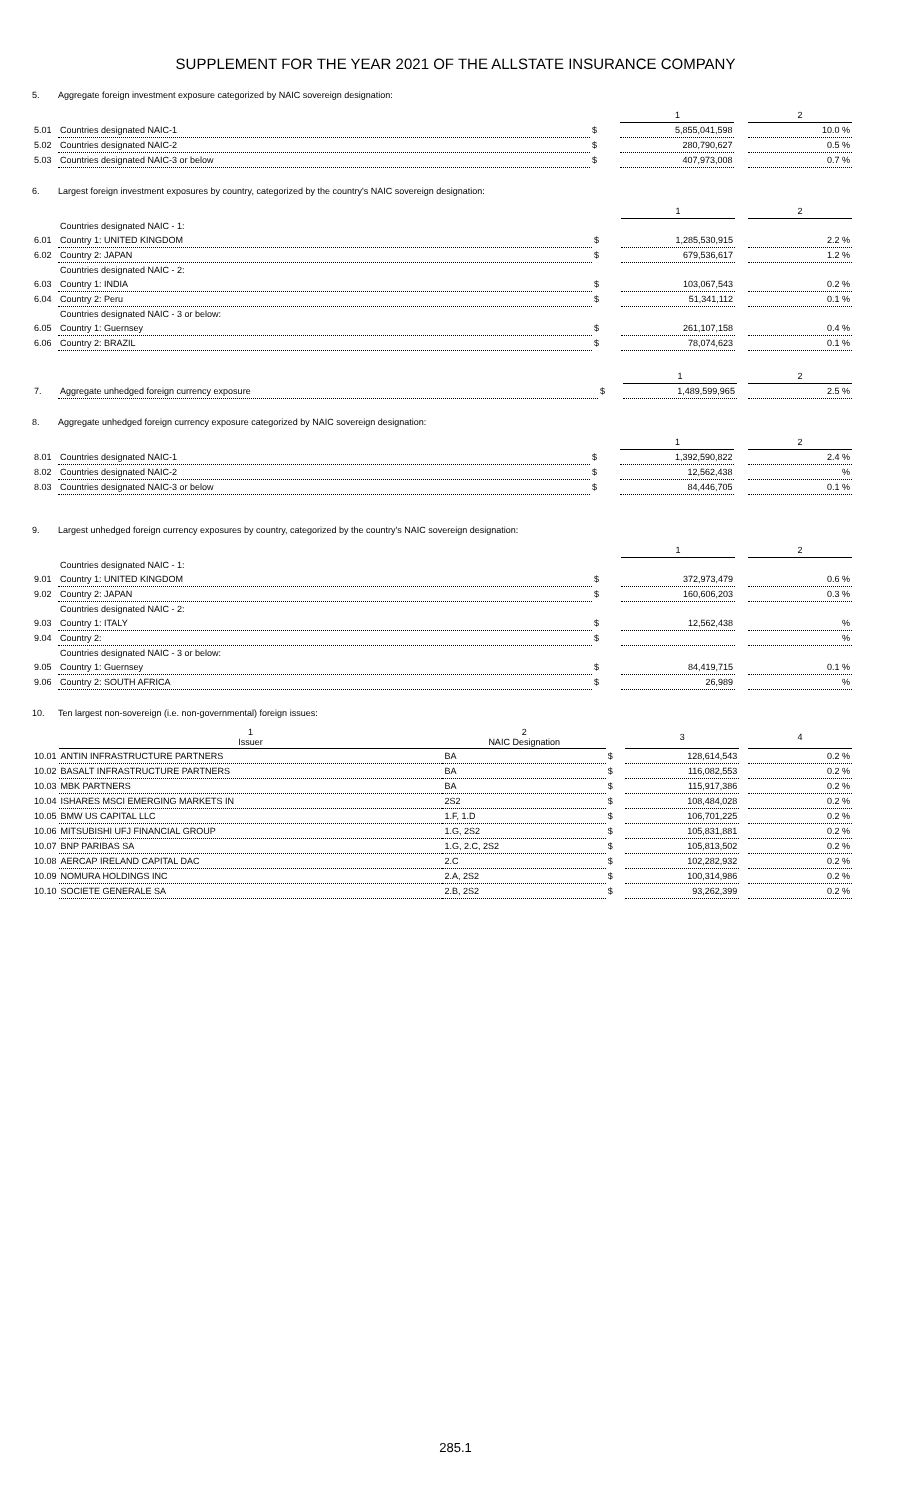SUPPLEMENT FOR THE YEAR 2021 OF THE ALLSTATE INSURANCE COMPANY
5. Aggregate foreign investment exposure categorized by NAIC sovereign designation:
| | | | 1 | | 2 |
| 5.01 | Countries designated NAIC-1 | $ | 5,855,041,598 | | 10.0 % |
| 5.02 | Countries designated NAIC-2 | $ | 280,790,627 | | 0.5 % |
| 5.03 | Countries designated NAIC-3 or below | $ | 407,973,008 | | 0.7 % |
6. Largest foreign investment exposures by country, categorized by the country's NAIC sovereign designation:
| | | | 1 | | 2 |
| | Countries designated NAIC - 1: | | | | |
| 6.01 | Country 1: UNITED KINGDOM | $ | 1,285,530,915 | | 2.2 % |
| 6.02 | Country 2: JAPAN | $ | 679,536,617 | | 1.2 % |
| | Countries designated NAIC - 2: | | | | |
| 6.03 | Country 1: INDIA | $ | 103,067,543 | | 0.2 % |
| 6.04 | Country 2: Peru | $ | 51,341,112 | | 0.1 % |
| | Countries designated NAIC - 3 or below: | | | | |
| 6.05 | Country 1: Guernsey | $ | 261,107,158 | | 0.4 % |
| 6.06 | Country 2: BRAZIL | $ | 78,074,623 | | 0.1 % |
| | | | 1 | | 2 |
| 7. | Aggregate unhedged foreign currency exposure | $ | 1,489,599,965 | | 2.5 % |
8. Aggregate unhedged foreign currency exposure categorized by NAIC sovereign designation:
| | | | 1 | | 2 |
| 8.01 | Countries designated NAIC-1 | $ | 1,392,590,822 | | 2.4 % |
| 8.02 | Countries designated NAIC-2 | $ | 12,562,438 | | % |
| 8.03 | Countries designated NAIC-3 or below | $ | 84,446,705 | | 0.1 % |
9. Largest unhedged foreign currency exposures by country, categorized by the country's NAIC sovereign designation:
| | | | 1 | | 2 |
| | Countries designated NAIC - 1: | | | | |
| 9.01 | Country 1: UNITED KINGDOM | $ | 372,973,479 | | 0.6 % |
| 9.02 | Country 2: JAPAN | $ | 160,606,203 | | 0.3 % |
| | Countries designated NAIC - 2: | | | | |
| 9.03 | Country 1: ITALY | $ | 12,562,438 | | % |
| 9.04 | Country 2: | $ | | | % |
| | Countries designated NAIC - 3 or below: | | | | |
| 9.05 | Country 1: Guernsey | $ | 84,419,715 | | 0.1 % |
| 9.06 | Country 2: SOUTH AFRICA | $ | 26,989 | | % |
10. Ten largest non-sovereign (i.e. non-governmental) foreign issues:
| | 1 Issuer | 2 NAIC Designation | | 3 | | 4 |
| 10.01 | ANTIN INFRASTRUCTURE PARTNERS | BA | $ | 128,614,543 | | 0.2 % |
| 10.02 | BASALT INFRASTRUCTURE PARTNERS | BA | $ | 116,082,553 | | 0.2 % |
| 10.03 | MBK PARTNERS | BA | $ | 115,917,386 | | 0.2 % |
| 10.04 | ISHARES MSCI EMERGING MARKETS IN | 2S2 | $ | 108,484,028 | | 0.2 % |
| 10.05 | BMW US CAPITAL LLC | 1.F, 1.D | $ | 106,701,225 | | 0.2 % |
| 10.06 | MITSUBISHI UFJ FINANCIAL GROUP | 1.G, 2S2 | $ | 105,831,881 | | 0.2 % |
| 10.07 | BNP PARIBAS SA | 1.G, 2.C, 2S2 | $ | 105,813,502 | | 0.2 % |
| 10.08 | AERCAP IRELAND CAPITAL DAC | 2.C | $ | 102,282,932 | | 0.2 % |
| 10.09 | NOMURA HOLDINGS INC | 2.A, 2S2 | $ | 100,314,986 | | 0.2 % |
| 10.10 | SOCIETE GENERALE SA | 2.B, 2S2 | $ | 93,262,399 | | 0.2 % |
285.1